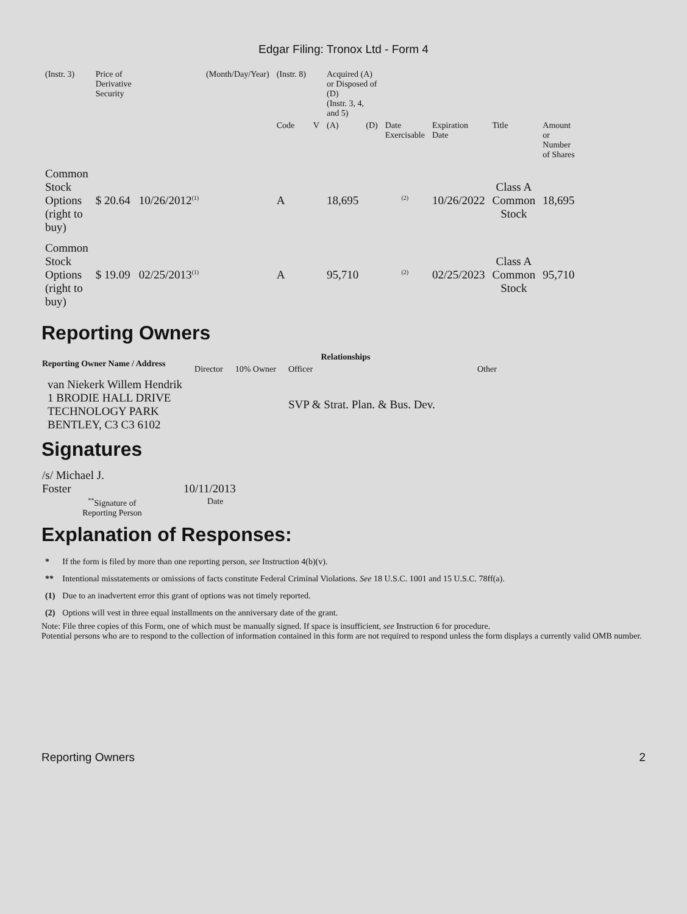Edgar Filing: Tronox Ltd - Form 4
| (Instr. 3) | Price of Derivative Security | | (Month/Day/Year) | (Instr. 8) | | Acquired (A) or Disposed of (D) (Instr. 3, 4, and 5) | | | | | |
| | | | | Code | V | (A) | (D) | Date Exercisable | Expiration Date | Title | Amount or Number of Shares |
| Common Stock Options (right to buy) | $ 20.64 | 10/26/2012<sup>(1)</sup> | | A | | 18,695 | | <sup>(2)</sup> | 10/26/2022 | Class A Common Stock | 18,695 |
| Common Stock Options (right to buy) | $ 19.09 | 02/25/2013<sup>(1)</sup> | | A | | 95,710 | | <sup>(2)</sup> | 02/25/2023 | Class A Common Stock | 95,710 |
Reporting Owners
| Reporting Owner Name / Address | Relationships | | | |
| --- | --- | --- | --- | --- |
| | Director | 10% Owner | Officer | Other |
| van Niekerk Willem Hendrik 1 BRODIE HALL DRIVE TECHNOLOGY PARK BENTLEY, C3 C3 6102 | | | SVP & Strat. Plan. & Bus. Dev. | |
Signatures
| /s/ Michael J. Foster | 10/11/2013 |
| <sup>**</sup> Signature of Reporting Person | Date |
Explanation of Responses:
| * | If the form is filed by more than one reporting person, see Instruction 4(b)(v). |
| ** | Intentional misstatements or omissions of facts constitute Federal Criminal Violations. See 18 U.S.C. 1001 and 15 U.S.C. 78ff(a). |
| (1) | Due to an inadvertent error this grant of options was not timely reported. |
| (2) | Options will vest in three equal installments on the anniversary date of the grant. |
Note: File three copies of this Form, one of which must be manually signed. If space is insufficient, see Instruction 6 for procedure.
Potential persons who are to respond to the collection of information contained in this form are not required to respond unless the form displays a currently valid OMB number.
Reporting Owners 2